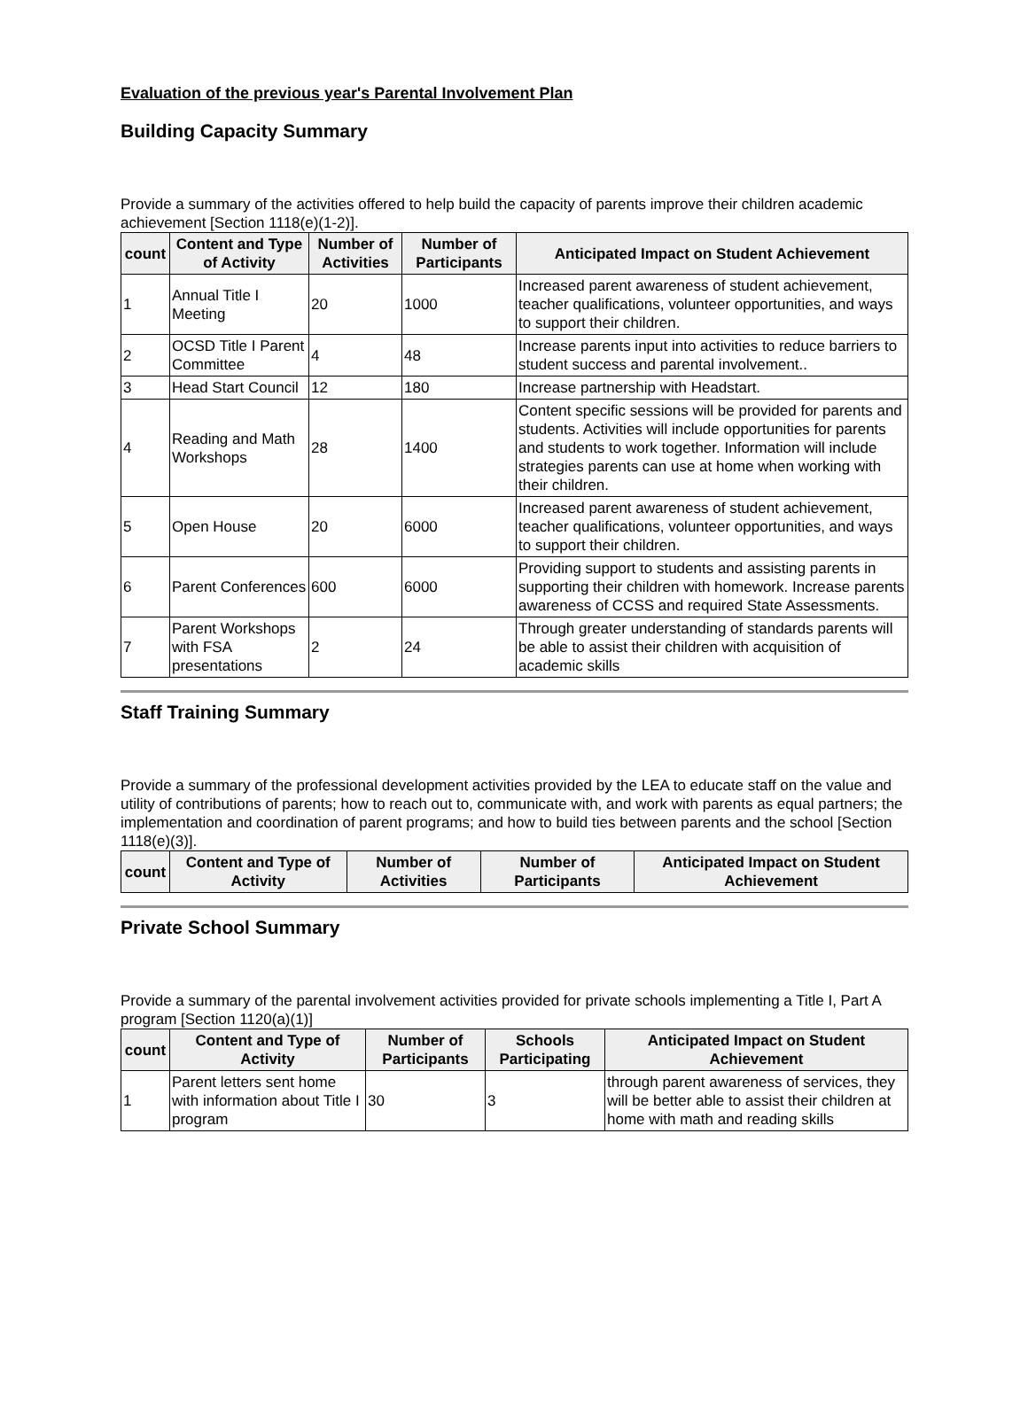Evaluation of the previous year's Parental Involvement Plan
Building Capacity Summary
Provide a summary of the activities offered to help build the capacity of parents improve their children academic achievement [Section 1118(e)(1-2)].
| count | Content and Type of Activity | Number of Activities | Number of Participants | Anticipated Impact on Student Achievement |
| --- | --- | --- | --- | --- |
| 1 | Annual Title I Meeting | 20 | 1000 | Increased parent awareness of student achievement, teacher qualifications, volunteer opportunities, and ways to support their children. |
| 2 | OCSD Title I Parent Committee | 4 | 48 | Increase parents input into activities to reduce barriers to student success and parental involvement.. |
| 3 | Head Start Council | 12 | 180 | Increase partnership with Headstart. |
| 4 | Reading and Math Workshops | 28 | 1400 | Content specific sessions will be provided for parents and students. Activities will include opportunities for parents and students to work together. Information will include strategies parents can use at home when working with their children. |
| 5 | Open House | 20 | 6000 | Increased parent awareness of student achievement, teacher qualifications, volunteer opportunities, and ways to support their children. |
| 6 | Parent Conferences | 600 | 6000 | Providing support to students and assisting parents in supporting their children with homework. Increase parents awareness of CCSS and required State Assessments. |
| 7 | Parent Workshops with FSA presentations | 2 | 24 | Through greater understanding of standards parents will be able to assist their children with acquisition of academic skills |
Staff Training Summary
Provide a summary of the professional development activities provided by the LEA to educate staff on the value and utility of contributions of parents; how to reach out to, communicate with, and work with parents as equal partners; the implementation and coordination of parent programs; and how to build ties between parents and the school [Section 1118(e)(3)].
| count | Content and Type of Activity | Number of Activities | Number of Participants | Anticipated Impact on Student Achievement |
| --- | --- | --- | --- | --- |
Private School Summary
Provide a summary of the parental involvement activities provided for private schools implementing a Title I, Part A program [Section 1120(a)(1)]
| count | Content and Type of Activity | Number of Participants | Schools Participating | Anticipated Impact on Student Achievement |
| --- | --- | --- | --- | --- |
| 1 | Parent letters sent home with information about Title I program | 30 | 3 | through parent awareness of services, they will be better able to assist their children at home with math and reading skills |